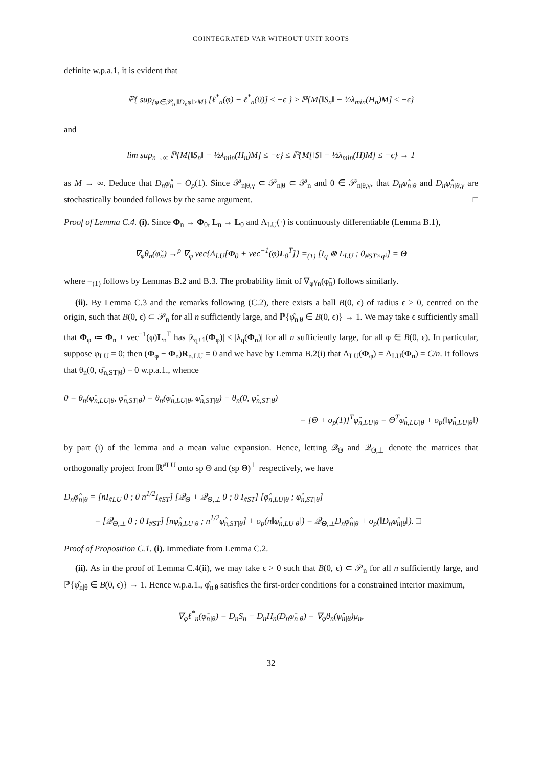COINTEGRATED VAR WITHOUT UNIT ROOTS
definite w.p.a.1, it is evident that
ℙ{ sup<sub>{φ∈𝒫<sub>n</sub>|‖D<sub>n</sub>φ‖≥M}</sub> [ℓ<sup>*</sup><sub>n</sub>(φ) − ℓ<sup>*</sup><sub>n</sub>(0)] ≤ −ϵ } ≥ ℙ{M[‖S<sub>n</sub>‖ − ½λ<sub>min</sub>(H<sub>n</sub>)M] ≤ −ϵ}
and
lim sup<sub>n→∞</sub> ℙ{M[‖S<sub>n</sub>‖ − ½λ<sub>min</sub>(H<sub>n</sub>)M] ≤ −ϵ} ≤ ℙ{M[‖S‖ − ½λ<sub>min</sub>(H)M] ≤ −ϵ} → 1
as M → ∞. Deduce that D<sub>n</sub>φ̂<sub>n</sub> = O<sub>p</sub>(1). Since 𝒫<sub>n|θ,γ</sub> ⊂ 𝒫<sub>n|θ</sub> ⊂ 𝒫<sub>n</sub> and 0 ∈ 𝒫<sub>n|θ,γ</sub>, that D<sub>n</sub>φ̂<sub>n|θ</sub> and D<sub>n</sub>φ̂<sub>n|θ,γ</sub> are stochastically bounded follows by the same argument. □
Proof of Lemma C.4. (i). Since Φ<sub>n</sub> → Φ<sub>0</sub>, L<sub>n</sub> → L<sub>0</sub> and Λ<sub>LU</sub>(·) is continuously differentiable (Lemma B.1),
∇<sub>φ</sub>θ<sub>n</sub>(φ̃<sub>n</sub>) →<sup>p</sup> ∇<sub>φ</sub> vec{Λ<sub>LU</sub>[Φ<sub>0</sub> + vec<sup>−1</sup>(φ)L<sub>0</sub><sup>T</sup>]} =<sub>(1)</sub> [I<sub>q</sub> ⊗ L<sub>LU</sub> ; 0<sub>#ST×q²</sub>] = Θ
where =<sub>(1)</sub> follows by Lemmas B.2 and B.3. The probability limit of ∇<sub>φ</sub>γ<sub>n</sub>(φ̃<sub>n</sub>) follows similarly.
(ii). By Lemma C.3 and the remarks following (C.2), there exists a ball B(0, ϵ) of radius ϵ > 0, centred on the origin, such that B(0, ϵ) ⊂ 𝒫<sub>n</sub> for all n sufficiently large, and ℙ{φ̂<sub>n|θ</sub> ∈ B(0, ϵ)} → 1. We may take ϵ sufficiently small that Φ<sub>φ</sub> ≔ Φ<sub>n</sub> + vec<sup>−1</sup>(φ)L<sub>n</sub><sup>T</sup> has |λ<sub>q+1</sub>(Φ<sub>φ</sub>)| < |λ<sub>q</sub>(Φ<sub>n</sub>)| for all n sufficiently large, for all φ ∈ B(0, ϵ). In particular, suppose φ<sub>LU</sub> = 0; then (Φ<sub>φ</sub> − Φ<sub>n</sub>)R<sub>n,LU</sub> = 0 and we have by Lemma B.2(i) that Λ<sub>LU</sub>(Φ<sub>φ</sub>) = Λ<sub>LU</sub>(Φ<sub>n</sub>) = C/n. It follows that θ<sub>n</sub>(0, φ̂<sub>n,ST|θ</sub>) = 0 w.p.a.1., whence
0 = θ<sub>n</sub>(φ̂<sub>n,LU|θ</sub>, φ̂<sub>n,ST|θ</sub>) = θ<sub>n</sub>(φ̂<sub>n,LU|θ</sub>, φ̂<sub>n,ST|θ</sub>) − θ<sub>n</sub>(0, φ̂<sub>n,ST|θ</sub>)
= [Θ + o<sub>p</sub>(1)]<sup>T</sup>φ̂<sub>n,LU|θ</sub> = Θ<sup>T</sup>φ̂<sub>n,LU|θ</sub> + o<sub>p</sub>(‖φ̂<sub>n,LU|θ</sub>‖)
by part (i) of the lemma and a mean value expansion. Hence, letting 𝒬<sub>Θ</sub> and 𝒬<sub>Θ,⊥</sub> denote the matrices that orthogonally project from ℝ<sup>#LU</sup> onto sp Θ and (sp Θ)<sup>⊥</sup> respectively, we have
D<sub>n</sub>φ̂<sub>n|θ</sub> = [nI<sub>#LU</sub> 0 ; 0 n<sup>1/2</sup>I<sub>#ST</sub>] [𝒬<sub>Θ</sub> + 𝒬<sub>Θ,⊥</sub> 0 ; 0 I<sub>#ST</sub>] [φ̂<sub>n,LU|θ</sub> ; φ̂<sub>n,ST|θ</sub>]
= [𝒬<sub>Θ,⊥</sub> 0 ; 0 I<sub>#ST</sub>] [nφ̂<sub>n,LU|θ</sub> ; n<sup>1/2</sup>φ̂<sub>n,ST|θ</sub>] + o<sub>p</sub>(n‖φ̂<sub>n,LU|θ</sub>‖) = 𝒬<sub>Θ,⊥</sub>D<sub>n</sub>φ̂<sub>n|θ</sub> + o<sub>p</sub>(‖D<sub>n</sub>φ̂<sub>n|θ</sub>‖). □
Proof of Proposition C.1. (i). Immediate from Lemma C.2.
(ii). As in the proof of Lemma C.4(ii), we may take ϵ > 0 such that B(0, ϵ) ⊂ 𝒫<sub>n</sub> for all n sufficiently large, and ℙ{φ̂<sub>n|θ</sub> ∈ B(0, ϵ)} → 1. Hence w.p.a.1., φ̂<sub>n|θ</sub> satisfies the first-order conditions for a constrained interior maximum,
∇<sub>φ</sub>ℓ<sup>*</sup><sub>n</sub>(φ̂<sub>n|θ</sub>) = D<sub>n</sub>S<sub>n</sub> − D<sub>n</sub>H<sub>n</sub>(D<sub>n</sub>φ̂<sub>n|θ</sub>) = ∇<sub>φ</sub>θ<sub>n</sub>(φ̂<sub>n|θ</sub>)μ<sub>n</sub>,
32